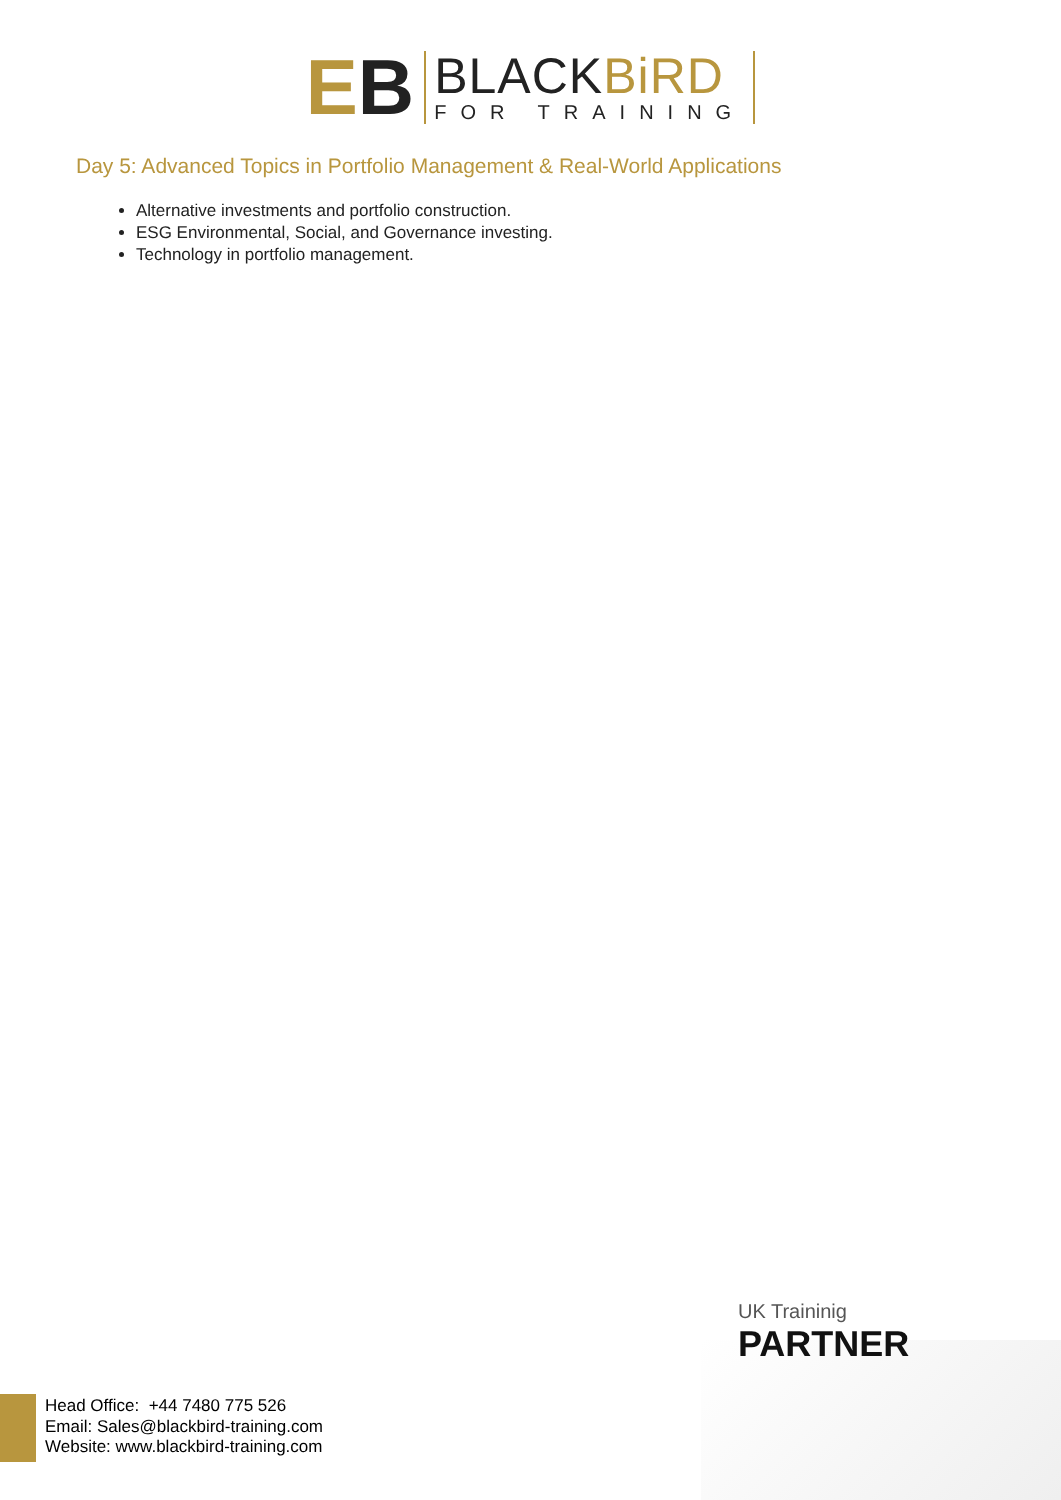EB
BLACKBiRD
FOR TRAINING
Day 5: Advanced Topics in Portfolio Management & Real-World Applications
Alternative investments and portfolio construction.
ESG Environmental, Social, and Governance investing.
Technology in portfolio management.
UK Traininig
PARTNER
Head Office: +44 7480 775 526
Email: Sales@blackbird-training.com
Website: www.blackbird-training.com